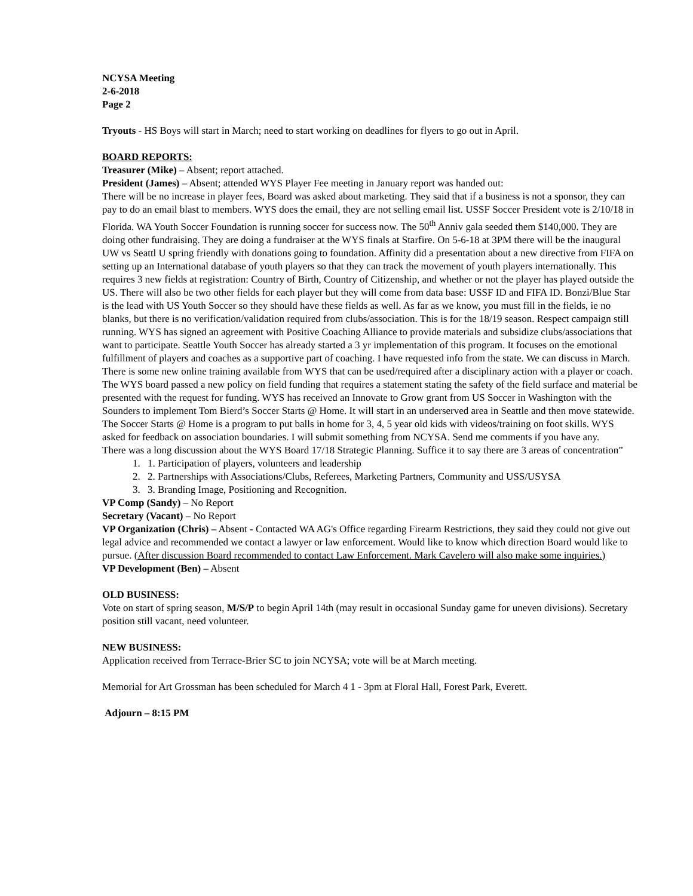NCYSA Meeting
2-6-2018
Page 2
Tryouts - HS Boys will start in March; need to start working on deadlines for flyers to go out in April.
BOARD REPORTS:
Treasurer (Mike) – Absent; report attached.
President (James) – Absent; attended WYS Player Fee meeting in January report was handed out:
There will be no increase in player fees, Board was asked about marketing. They said that if a business is not a sponsor, they can pay to do an email blast to members. WYS does the email, they are not selling email list. USSF Soccer President vote is 2/10/18 in Florida. WA Youth Soccer Foundation is running soccer for success now. The 50<sup>th</sup> Anniv gala seeded them $140,000. They are doing other fundraising. They are doing a fundraiser at the WYS finals at Starfire. On 5-6-18 at 3PM there will be the inaugural UW vs Seattl U spring friendly with donations going to foundation. Affinity did a presentation about a new directive from FIFA on setting up an International database of youth players so that they can track the movement of youth players internationally. This requires 3 new fields at registration: Country of Birth, Country of Citizenship, and whether or not the player has played outside the US. There will also be two other fields for each player but they will come from data base: USSF ID and FIFA ID. Bonzi/Blue Star is the lead with US Youth Soccer so they should have these fields as well. As far as we know, you must fill in the fields, ie no blanks, but there is no verification/validation required from clubs/association. This is for the 18/19 season. Respect campaign still running. WYS has signed an agreement with Positive Coaching Alliance to provide materials and subsidize clubs/associations that want to participate. Seattle Youth Soccer has already started a 3 yr implementation of this program. It focuses on the emotional fulfillment of players and coaches as a supportive part of coaching. I have requested info from the state. We can discuss in March.
There is some new online training available from WYS that can be used/required after a disciplinary action with a player or coach. The WYS board passed a new policy on field funding that requires a statement stating the safety of the field surface and material be presented with the request for funding. WYS has received an Innovate to Grow grant from US Soccer in Washington with the Sounders to implement Tom Bierd’s Soccer Starts @ Home. It will start in an underserved area in Seattle and then move statewide. The Soccer Starts @ Home is a program to put balls in home for 3, 4, 5 year old kids with videos/training on foot skills. WYS asked for feedback on association boundaries. I will submit something from NCYSA. Send me comments if you have any.
There was a long discussion about the WYS Board 17/18 Strategic Planning. Suffice it to say there are 3 areas of concentration”
1. 1. Participation of players, volunteers and leadership
2. 2. Partnerships with Associations/Clubs, Referees, Marketing Partners, Community and USS/USYSA
3. 3. Branding Image, Positioning and Recognition.
VP Comp (Sandy) – No Report
Secretary (Vacant) – No Report
VP Organization (Chris) – Absent - Contacted WA AG's Office regarding Firearm Restrictions, they said they could not give out legal advice and recommended we contact a lawyer or law enforcement. Would like to know which direction Board would like to pursue. (After discussion Board recommended to contact Law Enforcement. Mark Cavelero will also make some inquiries.)
VP Development (Ben) – Absent
OLD BUSINESS:
Vote on start of spring season, M/S/P to begin April 14th (may result in occasional Sunday game for uneven divisions). Secretary position still vacant, need volunteer.
NEW BUSINESS:
Application received from Terrace-Brier SC to join NCYSA; vote will be at March meeting.
Memorial for Art Grossman has been scheduled for March 4 1 - 3pm at Floral Hall, Forest Park, Everett.
Adjourn – 8:15 PM